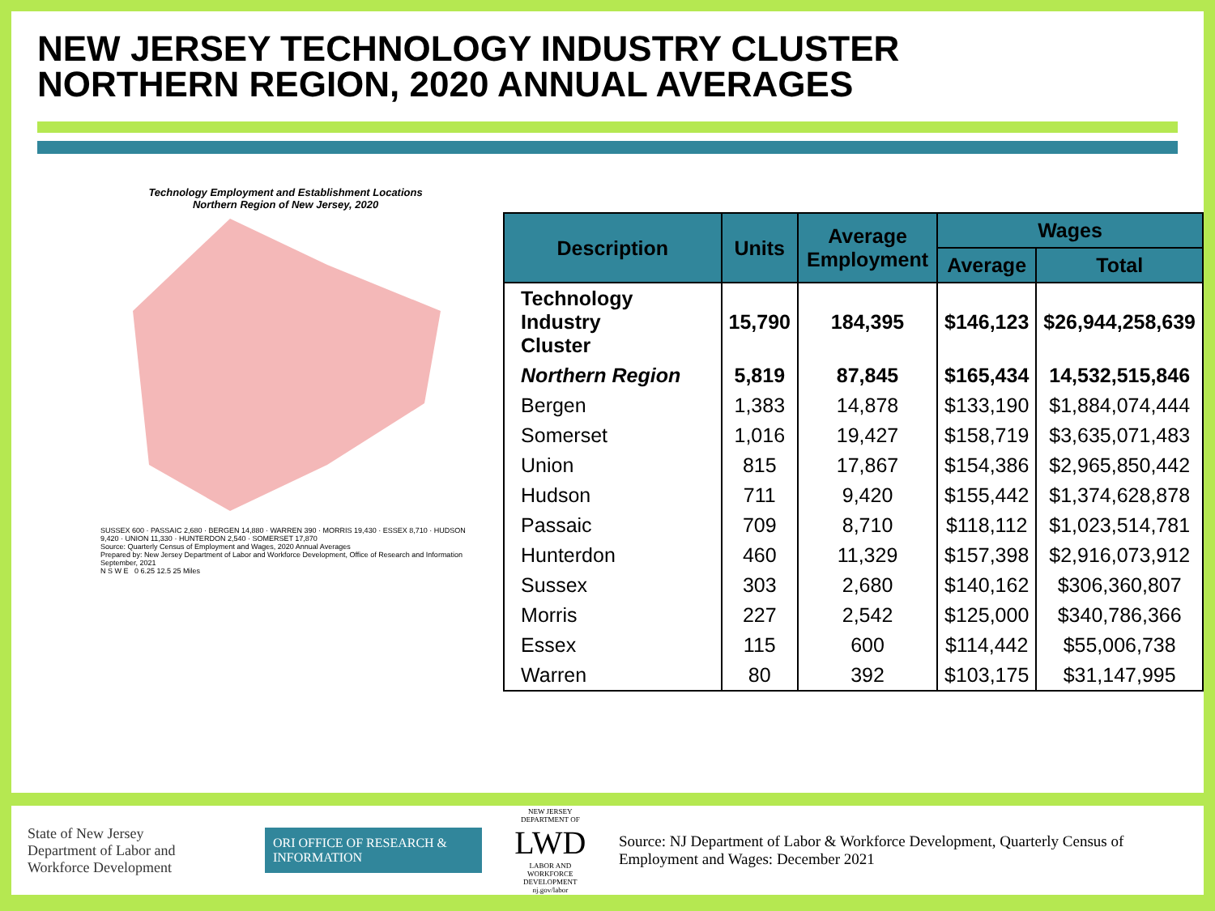NEW JERSEY TECHNOLOGY INDUSTRY CLUSTER
NORTHERN REGION, 2020 ANNUAL AVERAGES
Technology Employment and Establishment Locations
Northern Region of New Jersey, 2020
SUSSEX 600 · PASSAIC 2,680 · BERGEN 14,880 · WARREN 390 · MORRIS 19,430 · ESSEX 8,710 · HUDSON 9,420 · UNION 11,330 · HUNTERDON 2,540 · SOMERSET 17,870
Source: Quarterly Census of Employment and Wages, 2020 Annual Averages
Prepared by: New Jersey Department of Labor and Workforce Development, Office of Research and Information
September, 2021
N S W E 0 6.25 12.5 25 Miles
| Description | Units | Average Employment | Wages | |
| --- | --- | --- | --- | --- |
| | | | Average | Total |
| Technology Industry Cluster | 15,790 | 184,395 | $146,123 | $26,944,258,639 |
| Northern Region | 5,819 | 87,845 | $165,434 | 14,532,515,846 |
| Bergen | 1,383 | 14,878 | $133,190 | $1,884,074,444 |
| Somerset | 1,016 | 19,427 | $158,719 | $3,635,071,483 |
| Union | 815 | 17,867 | $154,386 | $2,965,850,442 |
| Hudson | 711 | 9,420 | $155,442 | $1,374,628,878 |
| Passaic | 709 | 8,710 | $118,112 | $1,023,514,781 |
| Hunterdon | 460 | 11,329 | $157,398 | $2,916,073,912 |
| Sussex | 303 | 2,680 | $140,162 | $306,360,807 |
| Morris | 227 | 2,542 | $125,000 | $340,786,366 |
| Essex | 115 | 600 | $114,442 | $55,006,738 |
| Warren | 80 | 392 | $103,175 | $31,147,995 |
State of New Jersey
Department of Labor and
Workforce Development
ORI OFFICE OF RESEARCH & INFORMATION
NEW JERSEY DEPARTMENT OF
LWD
LABOR AND WORKFORCE DEVELOPMENT
nj.gov/labor
Source: NJ Department of Labor & Workforce Development, Quarterly Census of Employment and Wages: December 2021